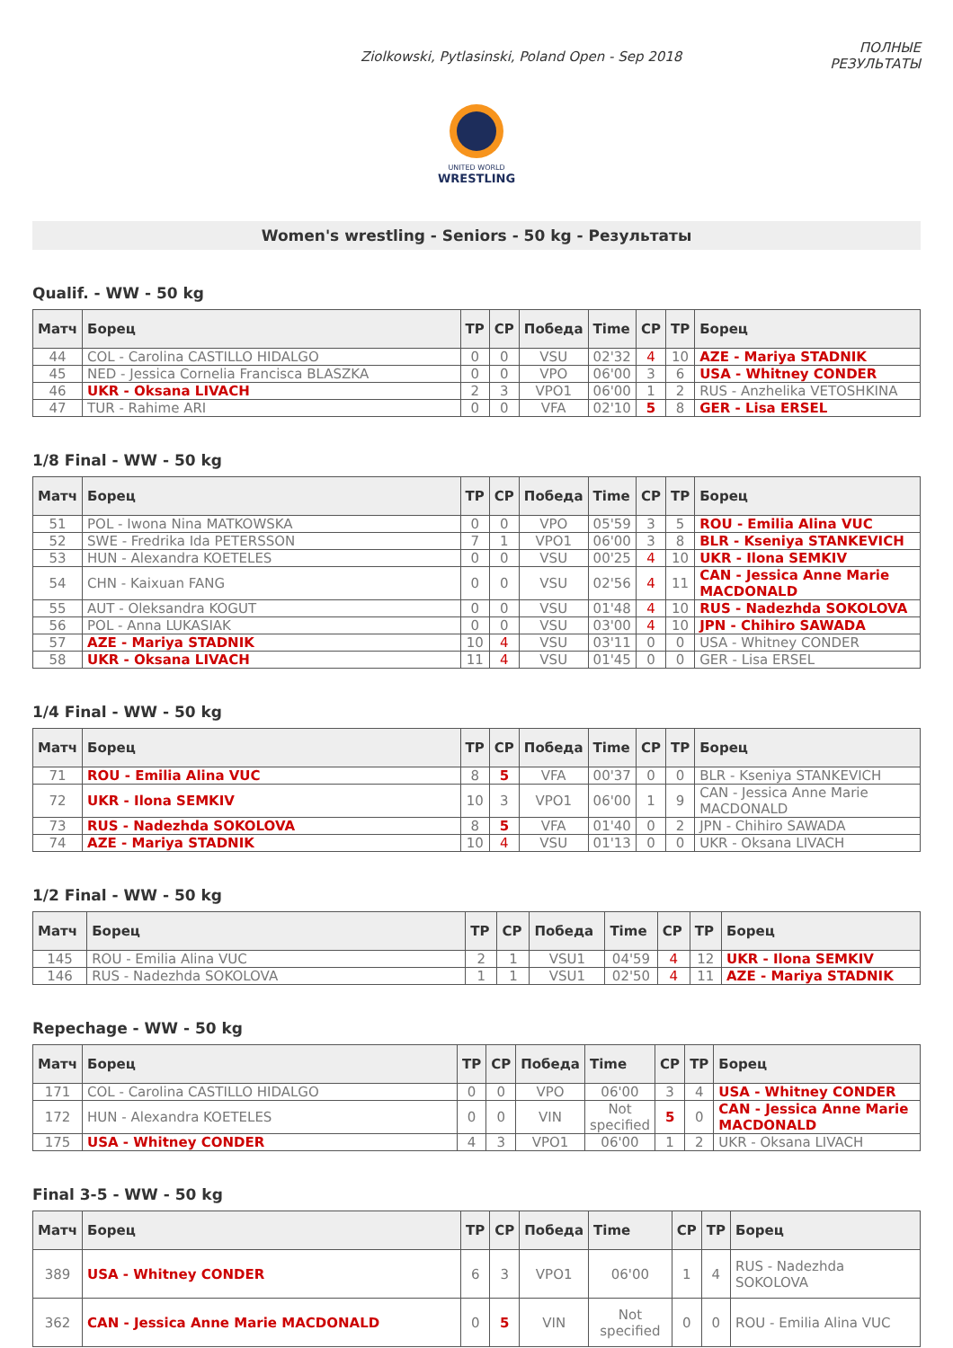Ziolkowski, Pytlasinski, Poland Open - Sep 2018
ПОЛНЫЕ
РЕЗУЛЬТАТЫ
UNITED WORLD
WRESTLING
Women's wrestling - Seniors - 50 kg - Результаты
Qualif. - WW - 50 kg
| Матч | Борец | TP | CP | Победа | Time | CP | TP | Борец |
| --- | --- | --- | --- | --- | --- | --- | --- | --- |
| 44 | COL - Carolina CASTILLO HIDALGO | 0 | 0 | VSU | 02'32 | 4 | 10 | AZE - Mariya STADNIK |
| 45 | NED - Jessica Cornelia Francisca BLASZKA | 0 | 0 | VPO | 06'00 | 3 | 6 | USA - Whitney CONDER |
| 46 | UKR - Oksana LIVACH | 2 | 3 | VPO1 | 06'00 | 1 | 2 | RUS - Anzhelika VETOSHKINA |
| 47 | TUR - Rahime ARI | 0 | 0 | VFA | 02'10 | 5 | 8 | GER - Lisa ERSEL |
1/8 Final - WW - 50 kg
| Матч | Борец | TP | CP | Победа | Time | CP | TP | Борец |
| --- | --- | --- | --- | --- | --- | --- | --- | --- |
| 51 | POL - Iwona Nina MATKOWSKA | 0 | 0 | VPO | 05'59 | 3 | 5 | ROU - Emilia Alina VUC |
| 52 | SWE - Fredrika Ida PETERSSON | 7 | 1 | VPO1 | 06'00 | 3 | 8 | BLR - Kseniya STANKEVICH |
| 53 | HUN - Alexandra KOETELES | 0 | 0 | VSU | 00'25 | 4 | 10 | UKR - Ilona SEMKIV |
| 54 | CHN - Kaixuan FANG | 0 | 0 | VSU | 02'56 | 4 | 11 | CAN - Jessica Anne Marie MACDONALD |
| 55 | AUT - Oleksandra KOGUT | 0 | 0 | VSU | 01'48 | 4 | 10 | RUS - Nadezhda SOKOLOVA |
| 56 | POL - Anna LUKASIAK | 0 | 0 | VSU | 03'00 | 4 | 10 | JPN - Chihiro SAWADA |
| 57 | AZE - Mariya STADNIK | 10 | 4 | VSU | 03'11 | 0 | 0 | USA - Whitney CONDER |
| 58 | UKR - Oksana LIVACH | 11 | 4 | VSU | 01'45 | 0 | 0 | GER - Lisa ERSEL |
1/4 Final - WW - 50 kg
| Матч | Борец | TP | CP | Победа | Time | CP | TP | Борец |
| --- | --- | --- | --- | --- | --- | --- | --- | --- |
| 71 | ROU - Emilia Alina VUC | 8 | 5 | VFA | 00'37 | 0 | 0 | BLR - Kseniya STANKEVICH |
| 72 | UKR - Ilona SEMKIV | 10 | 3 | VPO1 | 06'00 | 1 | 9 | CAN - Jessica Anne Marie MACDONALD |
| 73 | RUS - Nadezhda SOKOLOVA | 8 | 5 | VFA | 01'40 | 0 | 2 | JPN - Chihiro SAWADA |
| 74 | AZE - Mariya STADNIK | 10 | 4 | VSU | 01'13 | 0 | 0 | UKR - Oksana LIVACH |
1/2 Final - WW - 50 kg
| Матч | Борец | TP | CP | Победа | Time | CP | TP | Борец |
| --- | --- | --- | --- | --- | --- | --- | --- | --- |
| 145 | ROU - Emilia Alina VUC | 2 | 1 | VSU1 | 04'59 | 4 | 12 | UKR - Ilona SEMKIV |
| 146 | RUS - Nadezhda SOKOLOVA | 1 | 1 | VSU1 | 02'50 | 4 | 11 | AZE - Mariya STADNIK |
Repechage - WW - 50 kg
| Матч | Борец | TP | CP | Победа | Time | CP | TP | Борец |
| --- | --- | --- | --- | --- | --- | --- | --- | --- |
| 171 | COL - Carolina CASTILLO HIDALGO | 0 | 0 | VPO | 06'00 | 3 | 4 | USA - Whitney CONDER |
| 172 | HUN - Alexandra KOETELES | 0 | 0 | VIN | Not specified | 5 | 0 | CAN - Jessica Anne Marie MACDONALD |
| 175 | USA - Whitney CONDER | 4 | 3 | VPO1 | 06'00 | 1 | 2 | UKR - Oksana LIVACH |
Final 3-5 - WW - 50 kg
| Матч | Борец | TP | CP | Победа | Time | CP | TP | Борец |
| --- | --- | --- | --- | --- | --- | --- | --- | --- |
| 389 | USA - Whitney CONDER | 6 | 3 | VPO1 | 06'00 | 1 | 4 | RUS - Nadezhda SOKOLOVA |
| 362 | CAN - Jessica Anne Marie MACDONALD | 0 | 5 | VIN | Not specified | 0 | 0 | ROU - Emilia Alina VUC |